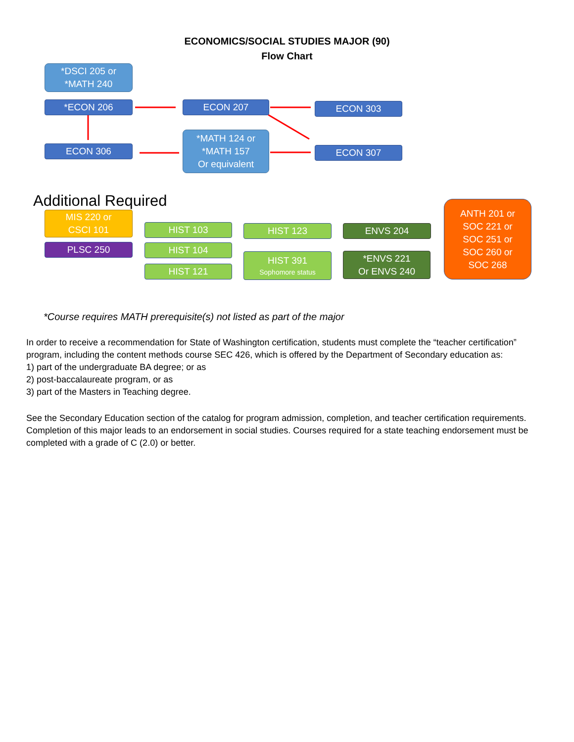ECONOMICS/SOCIAL STUDIES MAJOR (90)
Flow Chart
*DSCI 205 or
*MATH 240
*ECON 206 ECON 207 ECON 303
ECON 306
*MATH 124 or
*MATH 157
Or equivalent
ECON 307
Additional Required
MIS 220 or
CSCI 101
PLSC 250
HIST 103
HIST 104
HIST 121
HIST 123
HIST 391
Sophomore status
ENVS 204
*ENVS 221
Or ENVS 240
ANTH 201 or
SOC 221 or
SOC 251 or
SOC 260 or
SOC 268
*Course requires MATH prerequisite(s) not listed as part of the major
In order to receive a recommendation for State of Washington certification, students must complete the “teacher certification” program, including the content methods course SEC 426, which is offered by the Department of Secondary education as:
1) part of the undergraduate BA degree; or as
2) post-baccalaureate program, or as
3) part of the Masters in Teaching degree.
See the Secondary Education section of the catalog for program admission, completion, and teacher certification requirements. Completion of this major leads to an endorsement in social studies. Courses required for a state teaching endorsement must be completed with a grade of C (2.0) or better.